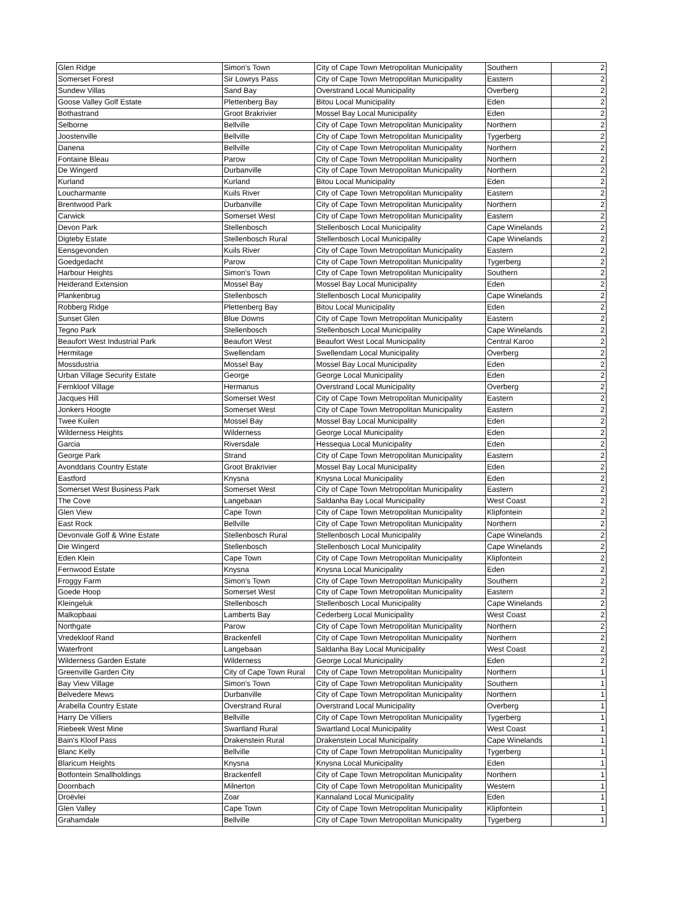| Glen Ridge | Simon's Town | City of Cape Town Metropolitan Municipality | Southern | 2 |
| Somerset Forest | Sir Lowrys Pass | City of Cape Town Metropolitan Municipality | Eastern | 2 |
| Sundew Villas | Sand Bay | Overstrand Local Municipality | Overberg | 2 |
| Goose Valley Golf Estate | Plettenberg Bay | Bitou Local Municipality | Eden | 2 |
| Bothastrand | Groot Brakrivier | Mossel Bay Local Municipality | Eden | 2 |
| Selborne | Bellville | City of Cape Town Metropolitan Municipality | Northern | 2 |
| Joostenville | Bellville | City of Cape Town Metropolitan Municipality | Tygerberg | 2 |
| Danena | Bellville | City of Cape Town Metropolitan Municipality | Northern | 2 |
| Fontaine Bleau | Parow | City of Cape Town Metropolitan Municipality | Northern | 2 |
| De Wingerd | Durbanville | City of Cape Town Metropolitan Municipality | Northern | 2 |
| Kurland | Kurland | Bitou Local Municipality | Eden | 2 |
| Loucharmante | Kuils River | City of Cape Town Metropolitan Municipality | Eastern | 2 |
| Brentwood Park | Durbanville | City of Cape Town Metropolitan Municipality | Northern | 2 |
| Carwick | Somerset West | City of Cape Town Metropolitan Municipality | Eastern | 2 |
| Devon Park | Stellenbosch | Stellenbosch Local Municipality | Cape Winelands | 2 |
| Digteby Estate | Stellenbosch Rural | Stellenbosch Local Municipality | Cape Winelands | 2 |
| Eensgevonden | Kuils River | City of Cape Town Metropolitan Municipality | Eastern | 2 |
| Goedgedacht | Parow | City of Cape Town Metropolitan Municipality | Tygerberg | 2 |
| Harbour Heights | Simon's Town | City of Cape Town Metropolitan Municipality | Southern | 2 |
| Heiderand Extension | Mossel Bay | Mossel Bay Local Municipality | Eden | 2 |
| Plankenbrug | Stellenbosch | Stellenbosch Local Municipality | Cape Winelands | 2 |
| Robberg Ridge | Plettenberg Bay | Bitou Local Municipality | Eden | 2 |
| Sunset Glen | Blue Downs | City of Cape Town Metropolitan Municipality | Eastern | 2 |
| Tegno Park | Stellenbosch | Stellenbosch Local Municipality | Cape Winelands | 2 |
| Beaufort West Industrial Park | Beaufort West | Beaufort West Local Municipality | Central Karoo | 2 |
| Hermitage | Swellendam | Swellendam Local Municipality | Overberg | 2 |
| Mossdustria | Mossel Bay | Mossel Bay Local Municipality | Eden | 2 |
| Urban Village Security Estate | George | George Local Municipality | Eden | 2 |
| Fernkloof Village | Hermanus | Overstrand Local Municipality | Overberg | 2 |
| Jacques Hill | Somerset West | City of Cape Town Metropolitan Municipality | Eastern | 2 |
| Jonkers Hoogte | Somerset West | City of Cape Town Metropolitan Municipality | Eastern | 2 |
| Twee Kuilen | Mossel Bay | Mossel Bay Local Municipality | Eden | 2 |
| Wilderness Heights | Wilderness | George Local Municipality | Eden | 2 |
| Garcia | Riversdale | Hessequa Local Municipality | Eden | 2 |
| George Park | Strand | City of Cape Town Metropolitan Municipality | Eastern | 2 |
| Avonddans Country Estate | Groot Brakrivier | Mossel Bay Local Municipality | Eden | 2 |
| Eastford | Knysna | Knysna Local Municipality | Eden | 2 |
| Somerset West Business Park | Somerset West | City of Cape Town Metropolitan Municipality | Eastern | 2 |
| The Cove | Langebaan | Saldanha Bay Local Municipality | West Coast | 2 |
| Glen View | Cape Town | City of Cape Town Metropolitan Municipality | Klipfontein | 2 |
| East Rock | Bellville | City of Cape Town Metropolitan Municipality | Northern | 2 |
| Devonvale Golf & Wine Estate | Stellenbosch Rural | Stellenbosch Local Municipality | Cape Winelands | 2 |
| Die Wingerd | Stellenbosch | Stellenbosch Local Municipality | Cape Winelands | 2 |
| Eden Klein | Cape Town | City of Cape Town Metropolitan Municipality | Klipfontein | 2 |
| Fernwood Estate | Knysna | Knysna Local Municipality | Eden | 2 |
| Froggy Farm | Simon's Town | City of Cape Town Metropolitan Municipality | Southern | 2 |
| Goede Hoop | Somerset West | City of Cape Town Metropolitan Municipality | Eastern | 2 |
| Kleingeluk | Stellenbosch | Stellenbosch Local Municipality | Cape Winelands | 2 |
| Malkopbaai | Lamberts Bay | Cederberg Local Municipality | West Coast | 2 |
| Northgate | Parow | City of Cape Town Metropolitan Municipality | Northern | 2 |
| Vredekloof Rand | Brackenfell | City of Cape Town Metropolitan Municipality | Northern | 2 |
| Waterfront | Langebaan | Saldanha Bay Local Municipality | West Coast | 2 |
| Wilderness Garden Estate | Wilderness | George Local Municipality | Eden | 2 |
| Greenville Garden City | City of Cape Town Rural | City of Cape Town Metropolitan Municipality | Northern | 1 |
| Bay View Village | Simon's Town | City of Cape Town Metropolitan Municipality | Southern | 1 |
| Belvedere Mews | Durbanville | City of Cape Town Metropolitan Municipality | Northern | 1 |
| Arabella Country Estate | Overstrand Rural | Overstrand Local Municipality | Overberg | 1 |
| Harry De Villiers | Bellville | City of Cape Town Metropolitan Municipality | Tygerberg | 1 |
| Riebeek West Mine | Swartland Rural | Swartland Local Municipality | West Coast | 1 |
| Bain's Kloof Pass | Drakenstein Rural | Drakenstein Local Municipality | Cape Winelands | 1 |
| Blanc Kelly | Bellville | City of Cape Town Metropolitan Municipality | Tygerberg | 1 |
| Blaricum Heights | Knysna | Knysna Local Municipality | Eden | 1 |
| Botfontein Smallholdings | Brackenfell | City of Cape Town Metropolitan Municipality | Northern | 1 |
| Doornbach | Milnerton | City of Cape Town Metropolitan Municipality | Western | 1 |
| Droëvlei | Zoar | Kannaland Local Municipality | Eden | 1 |
| Glen Valley | Cape Town | City of Cape Town Metropolitan Municipality | Klipfontein | 1 |
| Grahamdale | Bellville | City of Cape Town Metropolitan Municipality | Tygerberg | 1 |